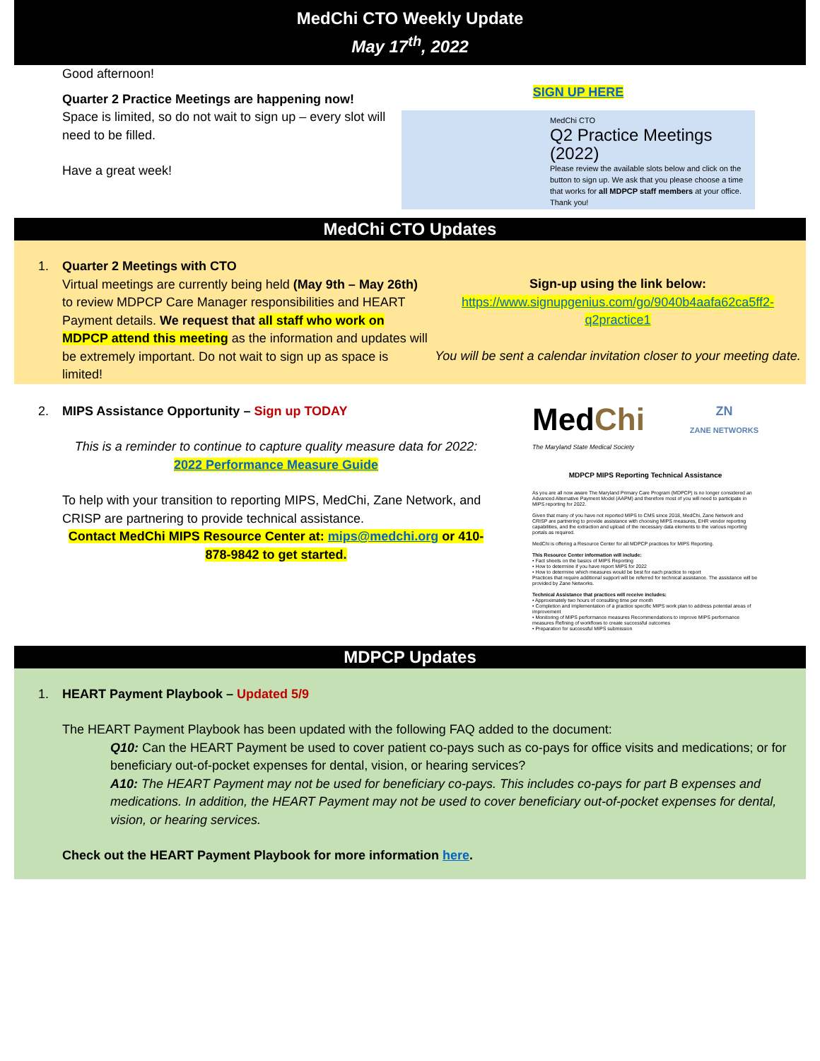MedChi CTO Weekly Update
May 17<sup>th</sup>, 2022
Good afternoon!
Quarter 2 Practice Meetings are happening now!
Space is limited, so do not wait to sign up – every slot will need to be filled.
Have a great week!
SIGN UP HERE
MedChi CTO
Q2 Practice Meetings (2022)
Please review the available slots below and click on the button to sign up. We ask that you please choose a time that works for all MDPCP staff members at your office. Thank you!
MedChi CTO Updates
1. Quarter 2 Meetings with CTO
Virtual meetings are currently being held (May 9th – May 26th) to review MDPCP Care Manager responsibilities and HEART Payment details. We request that all staff who work on MDPCP attend this meeting as the information and updates will be extremely important. Do not wait to sign up as space is limited!
Sign-up using the link below:
https://www.signupgenius.com/go/9040b4aafa62ca5ff2-q2practice1
You will be sent a calendar invitation closer to your meeting date.
2. MIPS Assistance Opportunity – Sign up TODAY
This is a reminder to continue to capture quality measure data for 2022: 2022 Performance Measure Guide
To help with your transition to reporting MIPS, MedChi, Zane Network, and CRISP are partnering to provide technical assistance.
Contact MedChi MIPS Resource Center at: mips@medchi.org or 410-878-9842 to get started.
MedChi
The Maryland State Medical Society
ZN
ZANE NETWORKS
MDPCP MIPS Reporting Technical Assistance
As you are all now aware The Maryland Primary Care Program (MDPCP) is no longer considered an Advanced Alternative Payment Model (AAPM) and therefore most of you will need to participate in MIPS reporting for 2022.
Given that many of you have not reported MIPS to CMS since 2018, MedChi, Zane Network and CRISP are partnering to provide assistance with choosing MIPS measures, EHR vendor reporting capabilities, and the extraction and upload of the necessary data elements to the various reporting portals as required.
MedChi is offering a Resource Center for all MDPCP practices for MIPS Reporting.
This Resource Center information will include:
• Fact sheets on the basics of MIPS Reporting
• How to determine if you have report MIPS for 2022
• How to determine which measures would be best for each practice to report
Practices that require additional support will be referred for technical assistance. The assistance will be provided by Zane Networks.
Technical Assistance that practices will receive includes:
• Approximately two hours of consulting time per month
• Completion and implementation of a practice specific MIPS work plan to address potential areas of improvement
• Monitoring of MIPS performance measures Recommendations to improve MIPS performance measures Refining of workflows to create successful outcomes
• Preparation for successful MIPS submission
MDPCP Updates
1. HEART Payment Playbook – Updated 5/9
The HEART Payment Playbook has been updated with the following FAQ added to the document:
Q10: Can the HEART Payment be used to cover patient co-pays such as co-pays for office visits and medications; or for beneficiary out-of-pocket expenses for dental, vision, or hearing services?
A10: The HEART Payment may not be used for beneficiary co-pays. This includes co-pays for part B expenses and medications. In addition, the HEART Payment may not be used to cover beneficiary out-of-pocket expenses for dental, vision, or hearing services.
Check out the HEART Payment Playbook for more information here.